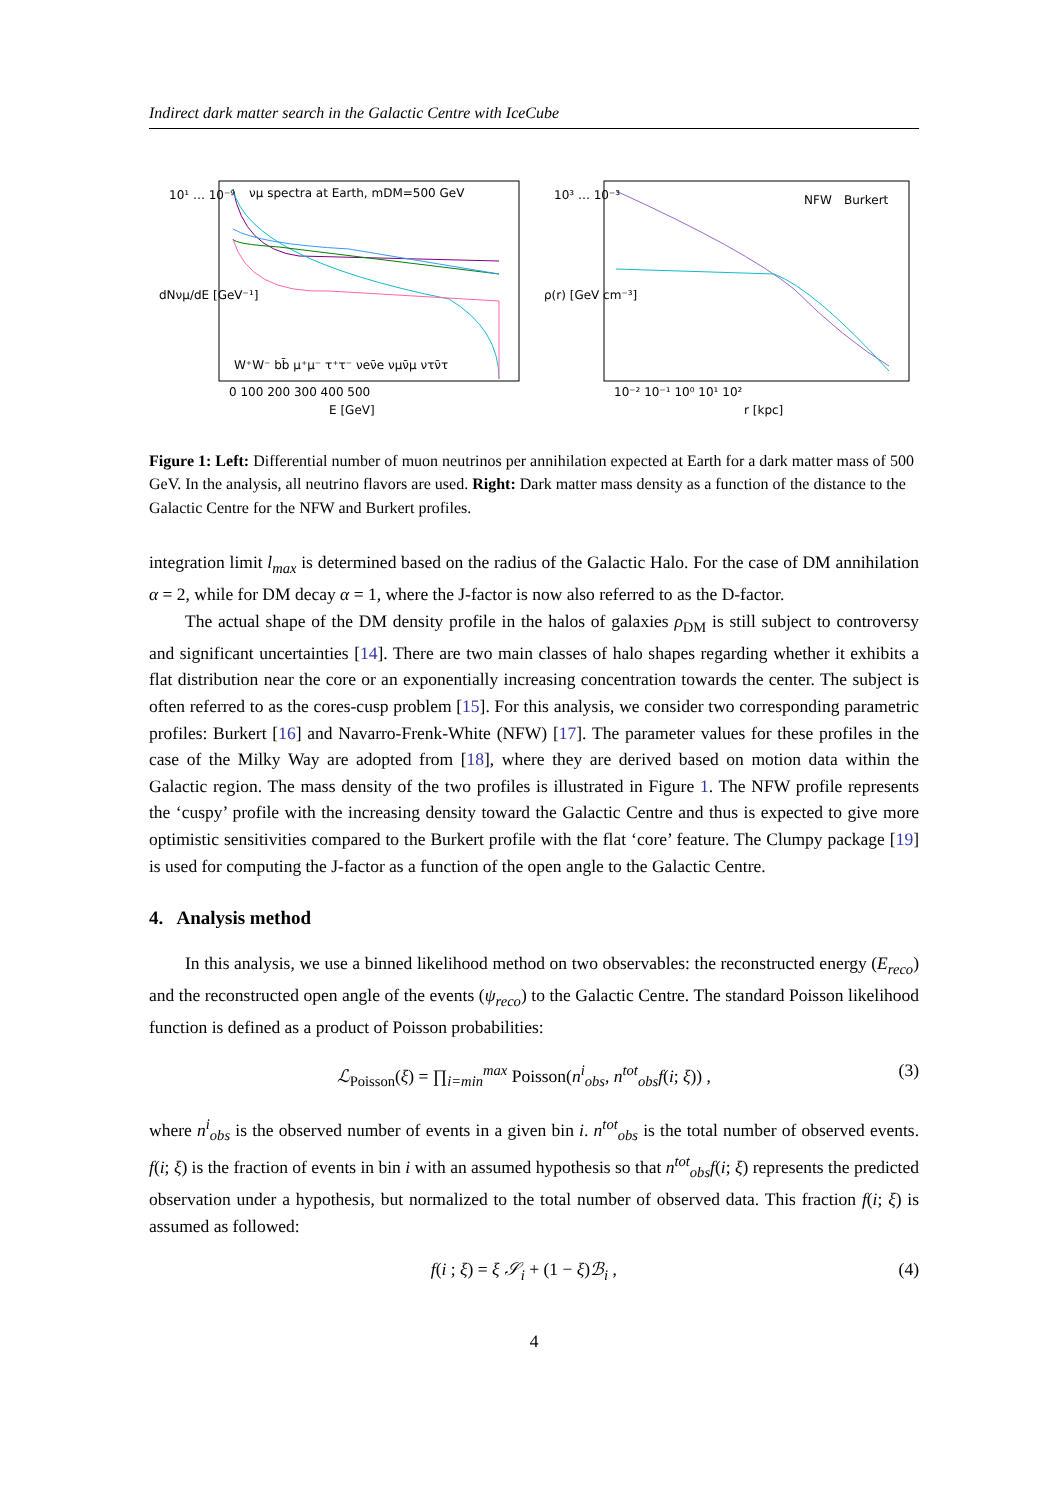Indirect dark matter search in the Galactic Centre with IceCube
νμ spectra at Earth, mDM=500 GeV
W⁺W⁻ bb̄ μ⁺μ⁻ τ⁺τ⁻ νeν̄e νμν̄μ ντν̄τ
0 100 200 300 400 500
E [GeV]
dNνμ/dE [GeV⁻¹]
10¹ … 10⁻⁹
NFW
Burkert
10⁻² 10⁻¹ 10⁰ 10¹ 10²
r [kpc]
ρ(r) [GeV cm⁻³]
10³ … 10⁻³
Figure 1: Left: Differential number of muon neutrinos per annihilation expected at Earth for a dark matter mass of 500 GeV. In the analysis, all neutrino flavors are used. Right: Dark matter mass density as a function of the distance to the Galactic Centre for the NFW and Burkert profiles.
integration limit l<sub>max</sub> is determined based on the radius of the Galactic Halo. For the case of DM annihilation α = 2, while for DM decay α = 1, where the J-factor is now also referred to as the D-factor.
The actual shape of the DM density profile in the halos of galaxies ρ<sub>DM</sub> is still subject to controversy and significant uncertainties [14]. There are two main classes of halo shapes regarding whether it exhibits a flat distribution near the core or an exponentially increasing concentration towards the center. The subject is often referred to as the cores-cusp problem [15]. For this analysis, we consider two corresponding parametric profiles: Burkert [16] and Navarro-Frenk-White (NFW) [17]. The parameter values for these profiles in the case of the Milky Way are adopted from [18], where they are derived based on motion data within the Galactic region. The mass density of the two profiles is illustrated in Figure 1. The NFW profile represents the ‘cuspy’ profile with the increasing density toward the Galactic Centre and thus is expected to give more optimistic sensitivities compared to the Burkert profile with the flat ‘core’ feature. The Clumpy package [19] is used for computing the J-factor as a function of the open angle to the Galactic Centre.
4. Analysis method
In this analysis, we use a binned likelihood method on two observables: the reconstructed energy (E<sub>reco</sub>) and the reconstructed open angle of the events (ψ<sub>reco</sub>) to the Galactic Centre. The standard Poisson likelihood function is defined as a product of Poisson probabilities:
ℒ<sub>Poisson</sub>(ξ) = ∏<sub>i=min</sub><sup>max</sup> Poisson(n<sup>i</sup><sub>obs</sub>, n<sup>tot</sup><sub>obs</sub>f(i; ξ)) , (3)
where n<sup>i</sup><sub>obs</sub> is the observed number of events in a given bin i. n<sup>tot</sup><sub>obs</sub> is the total number of observed events. f(i; ξ) is the fraction of events in bin i with an assumed hypothesis so that n<sup>tot</sup><sub>obs</sub>f(i; ξ) represents the predicted observation under a hypothesis, but normalized to the total number of observed data. This fraction f(i; ξ) is assumed as followed:
f(i ; ξ) = ξ 𝒮<sub>i</sub> + (1 − ξ)ℬ<sub>i</sub> , (4)
4